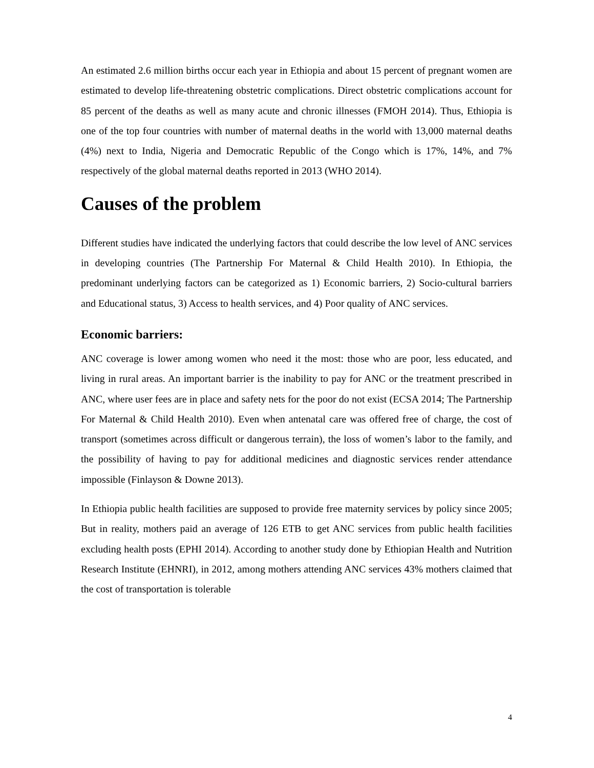An estimated 2.6 million births occur each year in Ethiopia and about 15 percent of pregnant women are estimated to develop life-threatening obstetric complications. Direct obstetric complications account for 85 percent of the deaths as well as many acute and chronic illnesses (FMOH 2014). Thus, Ethiopia is one of the top four countries with number of maternal deaths in the world with 13,000 maternal deaths (4%) next to India, Nigeria and Democratic Republic of the Congo which is 17%, 14%, and 7% respectively of the global maternal deaths reported in 2013 (WHO 2014).
Causes of the problem
Different studies have indicated the underlying factors that could describe the low level of ANC services in developing countries (The Partnership For Maternal & Child Health 2010). In Ethiopia, the predominant underlying factors can be categorized as 1) Economic barriers, 2) Socio-cultural barriers and Educational status, 3) Access to health services, and 4) Poor quality of ANC services.
Economic barriers:
ANC coverage is lower among women who need it the most: those who are poor, less educated, and living in rural areas. An important barrier is the inability to pay for ANC or the treatment prescribed in ANC, where user fees are in place and safety nets for the poor do not exist (ECSA 2014; The Partnership For Maternal & Child Health 2010). Even when antenatal care was offered free of charge, the cost of transport (sometimes across difficult or dangerous terrain), the loss of women’s labor to the family, and the possibility of having to pay for additional medicines and diagnostic services render attendance impossible (Finlayson & Downe 2013).
In Ethiopia public health facilities are supposed to provide free maternity services by policy since 2005; But in reality, mothers paid an average of 126 ETB to get ANC services from public health facilities excluding health posts (EPHI 2014). According to another study done by Ethiopian Health and Nutrition Research Institute (EHNRI), in 2012, among mothers attending ANC services 43% mothers claimed that the cost of transportation is tolerable
4